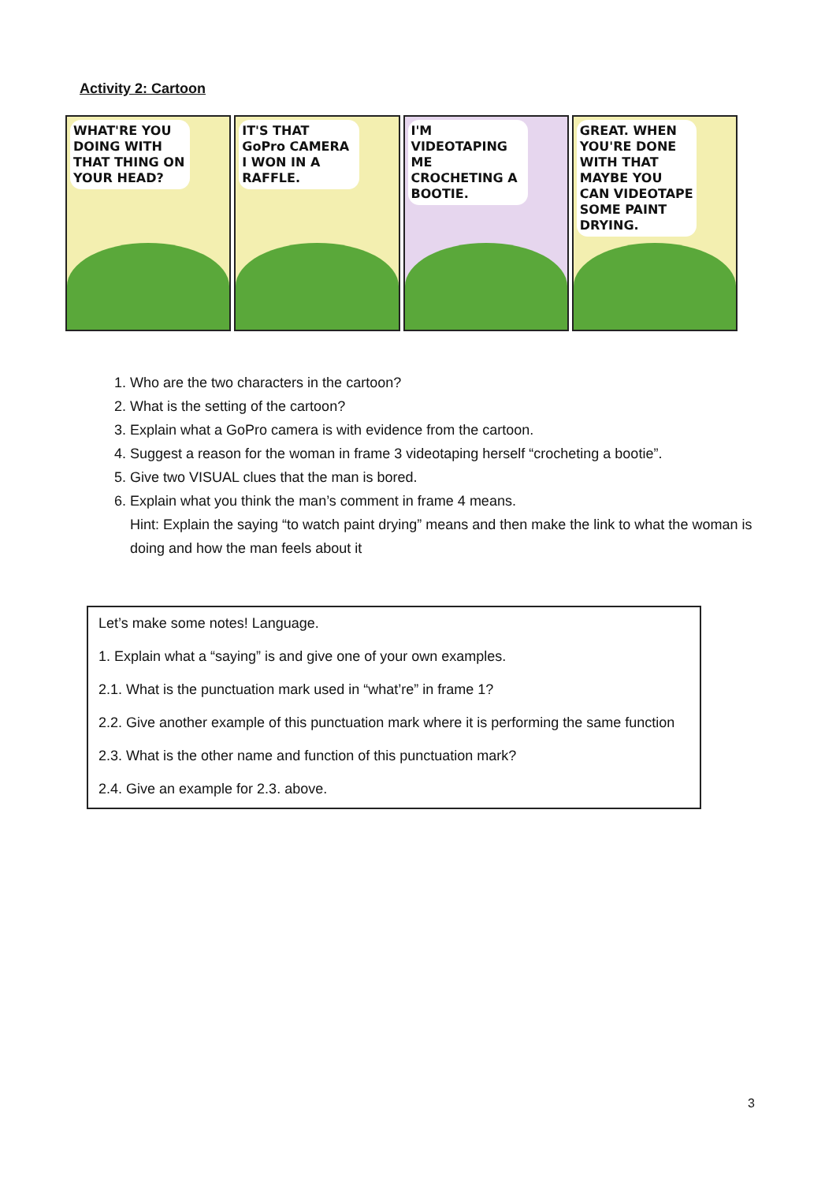Activity 2: Cartoon
WHAT'RE YOU DOING WITH THAT THING ON YOUR HEAD?
IT'S THAT GoPro CAMERA I WON IN A RAFFLE.
I'M VIDEOTAPING ME CROCHETING A BOOTIE.
GREAT. WHEN YOU'RE DONE WITH THAT MAYBE YOU CAN VIDEOTAPE SOME PAINT DRYING.
1. Who are the two characters in the cartoon?
2. What is the setting of the cartoon?
3. Explain what a GoPro camera is with evidence from the cartoon.
4. Suggest a reason for the woman in frame 3 videotaping herself “crocheting a bootie”.
5. Give two VISUAL clues that the man is bored.
6. Explain what you think the man’s comment in frame 4 means.
Hint: Explain the saying “to watch paint drying” means and then make the link to what the woman is doing and how the man feels about it
Let’s make some notes! Language.
1. Explain what a “saying” is and give one of your own examples.
2.1. What is the punctuation mark used in “what’re” in frame 1?
2.2. Give another example of this punctuation mark where it is performing the same function
2.3. What is the other name and function of this punctuation mark?
2.4. Give an example for 2.3. above.
3